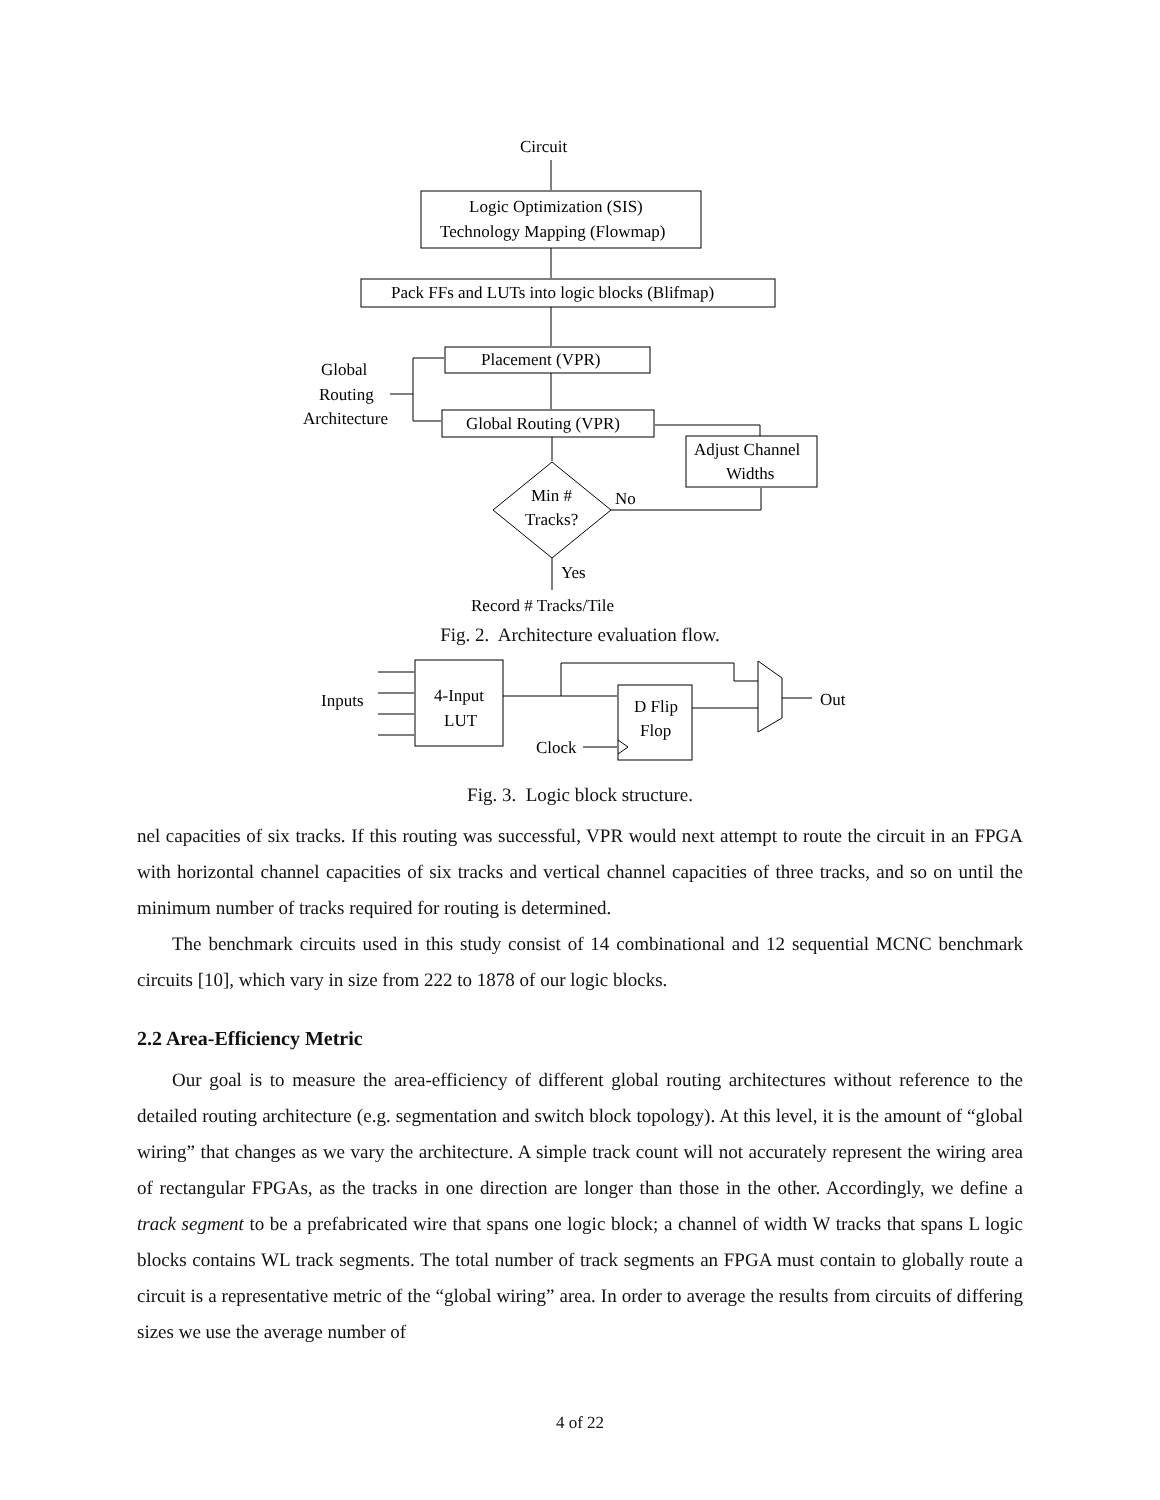Circuit
Logic Optimization (SIS)
Technology Mapping (Flowmap)
Pack FFs and LUTs into logic blocks (Blifmap)
Placement (VPR)
Global Routing (VPR)
Adjust Channel
Widths
Min #
Tracks?
No
Yes
Global
Routing
Architecture
Record # Tracks/Tile
Fig. 2. Architecture evaluation flow.
Inputs
4-Input
LUT
D Flip
Flop
Clock
Out
Fig. 3. Logic block structure.
nel capacities of six tracks. If this routing was successful, VPR would next attempt to route the circuit in an FPGA with horizontal channel capacities of six tracks and vertical channel capacities of three tracks, and so on until the minimum number of tracks required for routing is determined.
The benchmark circuits used in this study consist of 14 combinational and 12 sequential MCNC benchmark circuits [10], which vary in size from 222 to 1878 of our logic blocks.
2.2 Area-Efficiency Metric
Our goal is to measure the area-efficiency of different global routing architectures without reference to the detailed routing architecture (e.g. segmentation and switch block topology). At this level, it is the amount of “global wiring” that changes as we vary the architecture. A simple track count will not accurately represent the wiring area of rectangular FPGAs, as the tracks in one direction are longer than those in the other. Accordingly, we define a track segment to be a prefabricated wire that spans one logic block; a channel of width W tracks that spans L logic blocks contains WL track segments. The total number of track segments an FPGA must contain to globally route a circuit is a representative metric of the “global wiring” area. In order to average the results from circuits of differing sizes we use the average number of
4 of 22